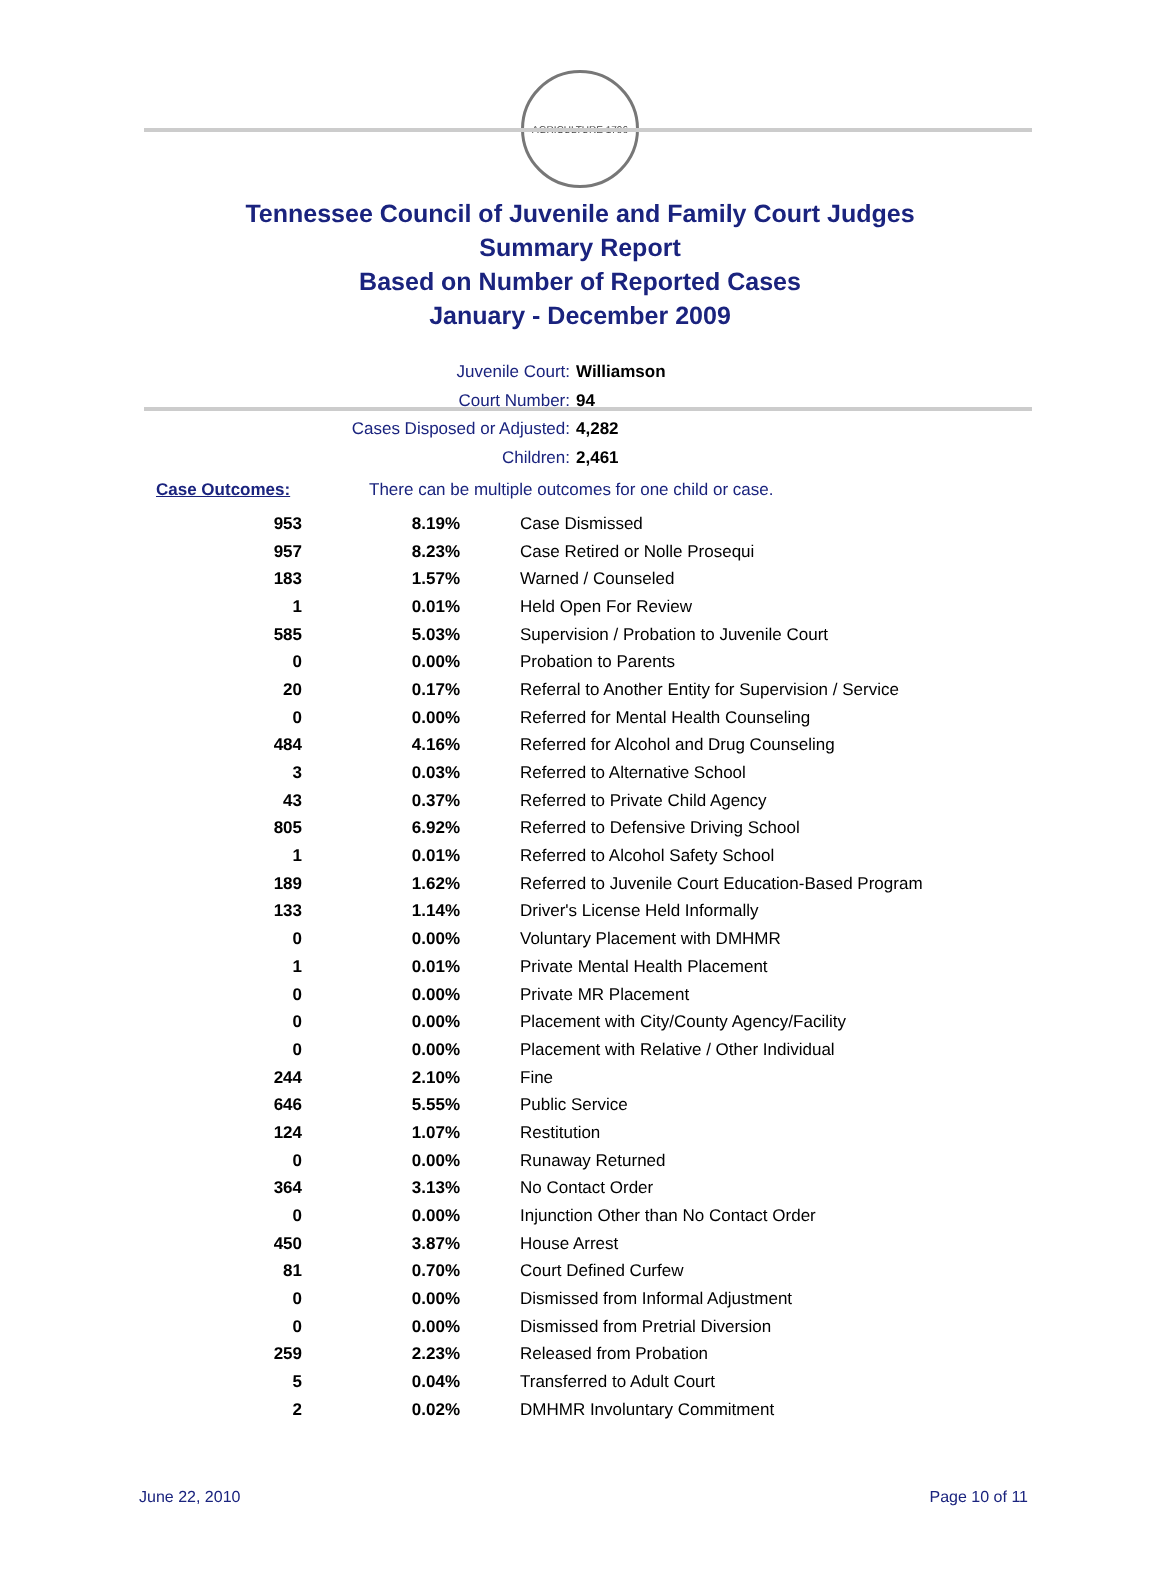AGRICULTURE 1796
Tennessee Council of Juvenile and Family Court Judges
Summary Report
Based on Number of Reported Cases
January - December 2009
Juvenile Court: Williamson
Court Number: 94
Cases Disposed or Adjusted: 4,282
Children: 2,461
Case Outcomes: There can be multiple outcomes for one child or case.
| 953 | 8.19% | Case Dismissed |
| 957 | 8.23% | Case Retired or Nolle Prosequi |
| 183 | 1.57% | Warned / Counseled |
| 1 | 0.01% | Held Open For Review |
| 585 | 5.03% | Supervision / Probation to Juvenile Court |
| 0 | 0.00% | Probation to Parents |
| 20 | 0.17% | Referral to Another Entity for Supervision / Service |
| 0 | 0.00% | Referred for Mental Health Counseling |
| 484 | 4.16% | Referred for Alcohol and Drug Counseling |
| 3 | 0.03% | Referred to Alternative School |
| 43 | 0.37% | Referred to Private Child Agency |
| 805 | 6.92% | Referred to Defensive Driving School |
| 1 | 0.01% | Referred to Alcohol Safety School |
| 189 | 1.62% | Referred to Juvenile Court Education-Based Program |
| 133 | 1.14% | Driver's License Held Informally |
| 0 | 0.00% | Voluntary Placement with DMHMR |
| 1 | 0.01% | Private Mental Health Placement |
| 0 | 0.00% | Private MR Placement |
| 0 | 0.00% | Placement with City/County Agency/Facility |
| 0 | 0.00% | Placement with Relative / Other Individual |
| 244 | 2.10% | Fine |
| 646 | 5.55% | Public Service |
| 124 | 1.07% | Restitution |
| 0 | 0.00% | Runaway Returned |
| 364 | 3.13% | No Contact Order |
| 0 | 0.00% | Injunction Other than No Contact Order |
| 450 | 3.87% | House Arrest |
| 81 | 0.70% | Court Defined Curfew |
| 0 | 0.00% | Dismissed from Informal Adjustment |
| 0 | 0.00% | Dismissed from Pretrial Diversion |
| 259 | 2.23% | Released from Probation |
| 5 | 0.04% | Transferred to Adult Court |
| 2 | 0.02% | DMHMR Involuntary Commitment |
June 22, 2010 Page 10 of 11